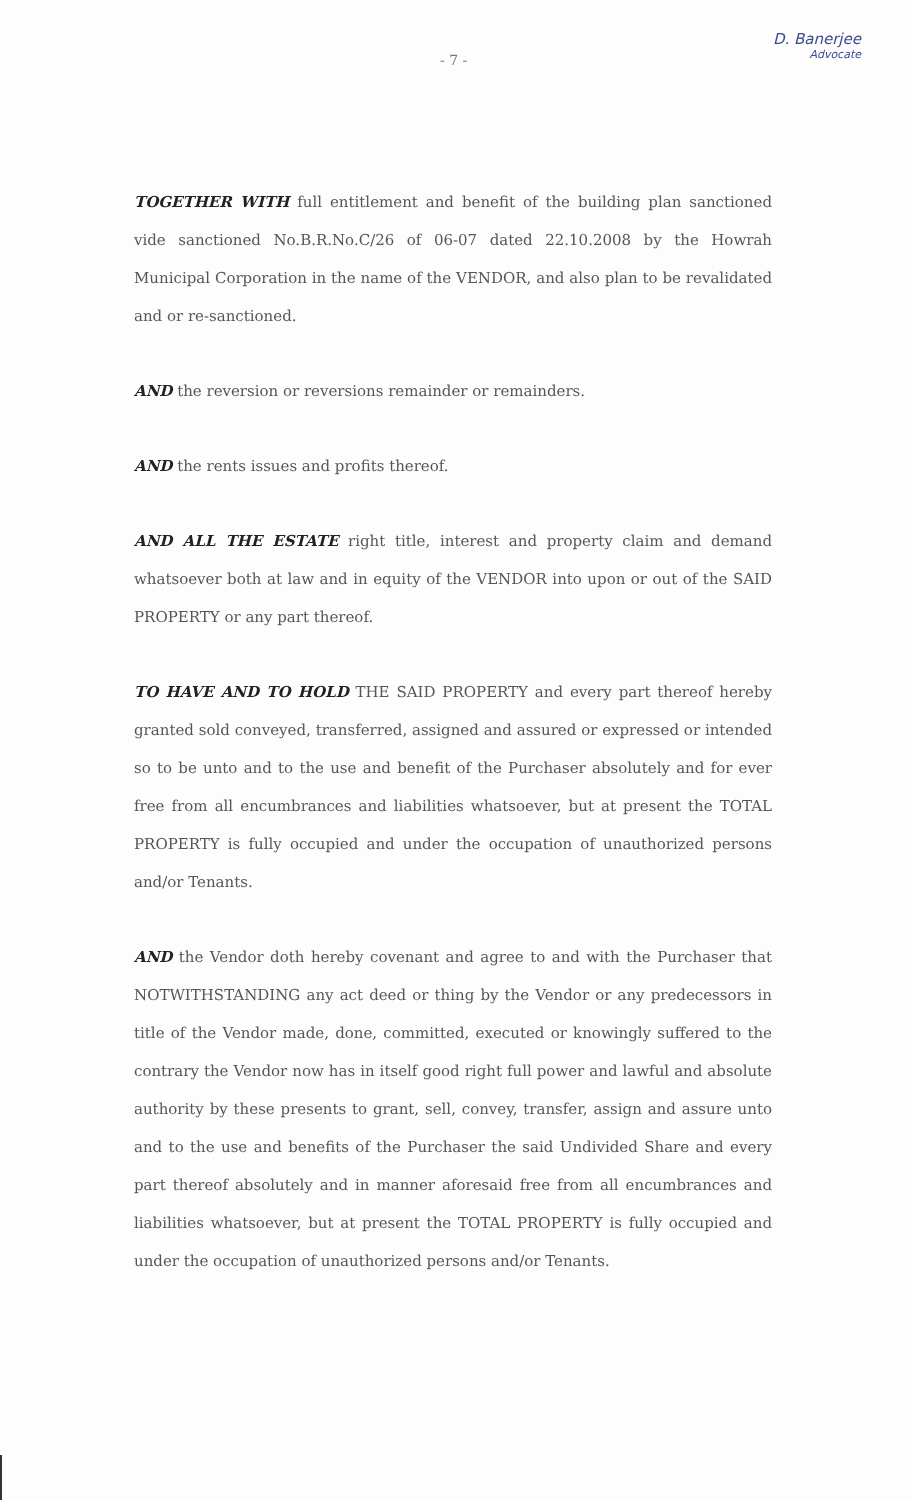- 7 -
D. Banerjee
Advocate
TOGETHER WITH full entitlement and benefit of the building plan sanctioned vide sanctioned No.B.R.No.C/26 of 06-07 dated 22.10.2008 by the Howrah Municipal Corporation in the name of the VENDOR, and also plan to be revalidated and or re-sanctioned.
AND the reversion or reversions remainder or remainders.
AND the rents issues and profits thereof.
AND ALL THE ESTATE right title, interest and property claim and demand whatsoever both at law and in equity of the VENDOR into upon or out of the SAID PROPERTY or any part thereof.
TO HAVE AND TO HOLD THE SAID PROPERTY and every part thereof hereby granted sold conveyed, transferred, assigned and assured or expressed or intended so to be unto and to the use and benefit of the Purchaser absolutely and for ever free from all encumbrances and liabilities whatsoever, but at present the TOTAL PROPERTY is fully occupied and under the occupation of unauthorized persons and/or Tenants.
AND the Vendor doth hereby covenant and agree to and with the Purchaser that NOTWITHSTANDING any act deed or thing by the Vendor or any predecessors in title of the Vendor made, done, committed, executed or knowingly suffered to the contrary the Vendor now has in itself good right full power and lawful and absolute authority by these presents to grant, sell, convey, transfer, assign and assure unto and to the use and benefits of the Purchaser the said Undivided Share and every part thereof absolutely and in manner aforesaid free from all encumbrances and liabilities whatsoever, but at present the TOTAL PROPERTY is fully occupied and under the occupation of unauthorized persons and/or Tenants.